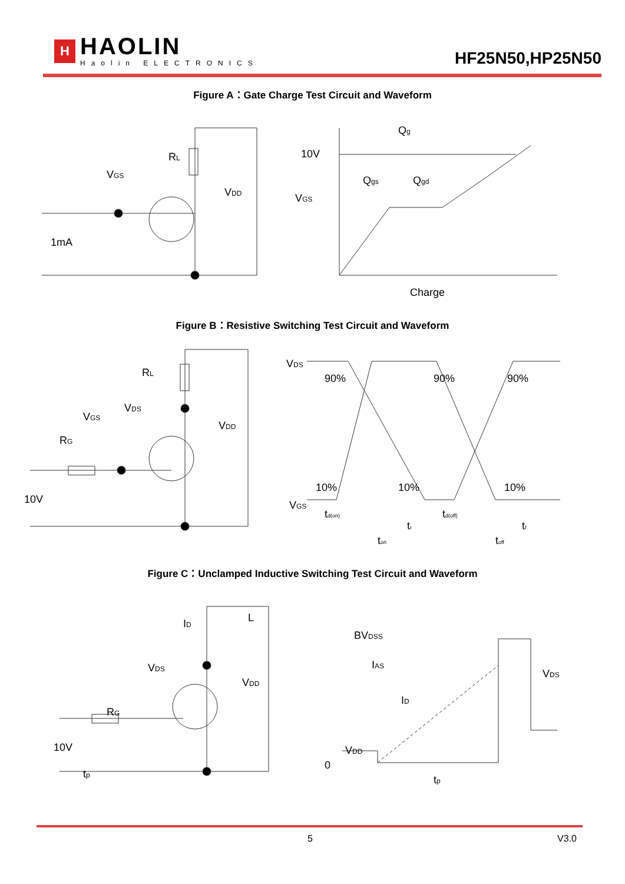H
HAOLIN
Haolin ELECTRONICS
HF25N50,HP25N50
Figure A：Gate Charge Test Circuit and Waveform
RL
VGS
VDD
1mA
10V
VGS
Qg
Qgs
Qgd
Charge
Figure B：Resistive Switching Test Circuit and Waveform
RL
VDS
VGS
RG
VDD
10V
VDS
90%
90%
90%
VGS
10%
10%
10%
td(on)
tr
td(off)
tf
ton
toff
Figure C：Unclamped Inductive Switching Test Circuit and Waveform
ID
L
VDS
RG
VDD
10V
tp
BVDSS
IAS
ID
VDS
VDD
0
tp
5 V3.0